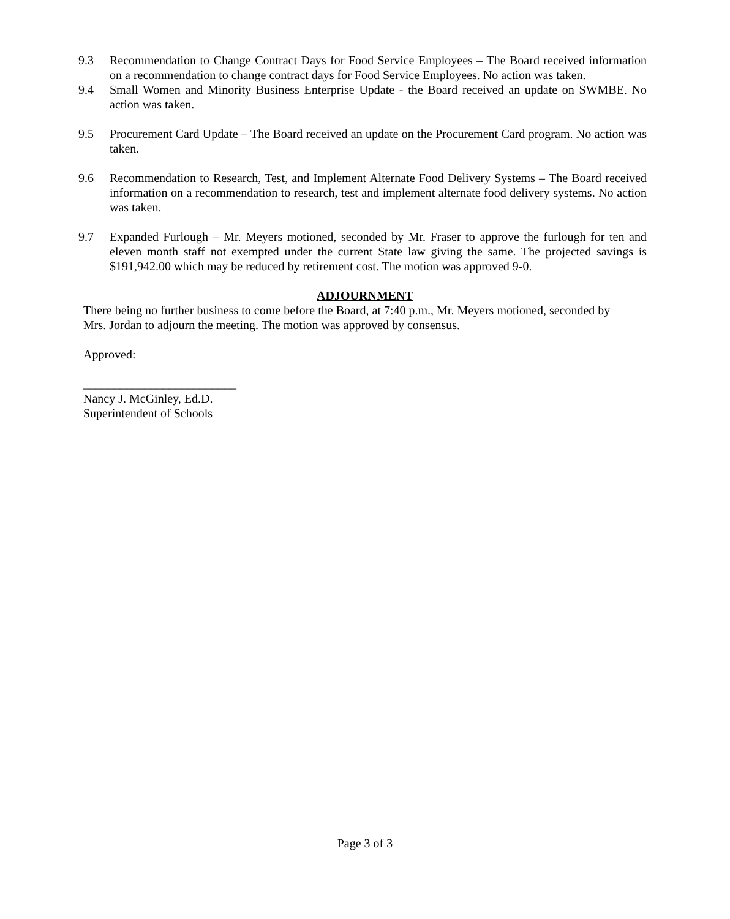9.3 Recommendation to Change Contract Days for Food Service Employees – The Board received information on a recommendation to change contract days for Food Service Employees. No action was taken.
9.4 Small Women and Minority Business Enterprise Update - the Board received an update on SWMBE. No action was taken.
9.5 Procurement Card Update – The Board received an update on the Procurement Card program. No action was taken.
9.6 Recommendation to Research, Test, and Implement Alternate Food Delivery Systems – The Board received information on a recommendation to research, test and implement alternate food delivery systems. No action was taken.
9.7 Expanded Furlough – Mr. Meyers motioned, seconded by Mr. Fraser to approve the furlough for ten and eleven month staff not exempted under the current State law giving the same. The projected savings is $191,942.00 which may be reduced by retirement cost. The motion was approved 9-0.
ADJOURNMENT
There being no further business to come before the Board, at 7:40 p.m., Mr. Meyers motioned, seconded by Mrs. Jordan to adjourn the meeting. The motion was approved by consensus.
Approved:
_________________________
Nancy J. McGinley, Ed.D.
Superintendent of Schools
Page 3 of 3